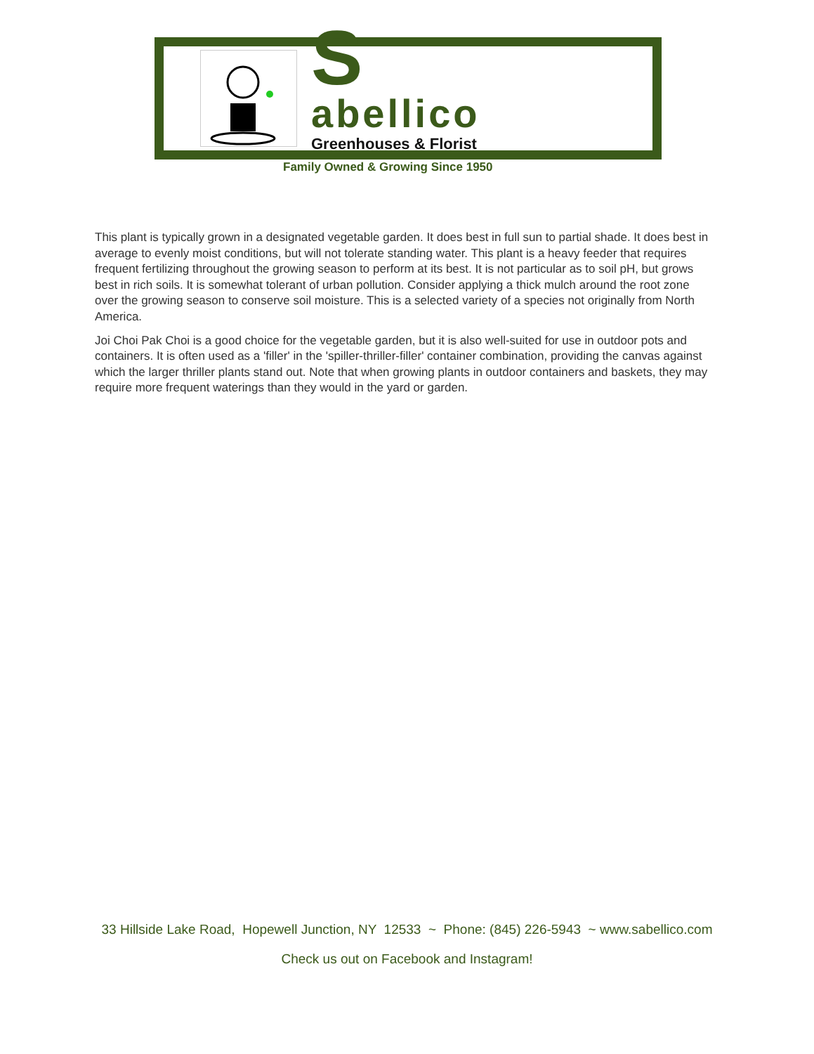S
abellico
Greenhouses & Florist
Family Owned & Growing Since 1950
This plant is typically grown in a designated vegetable garden. It does best in full sun to partial shade. It does best in average to evenly moist conditions, but will not tolerate standing water. This plant is a heavy feeder that requires frequent fertilizing throughout the growing season to perform at its best. It is not particular as to soil pH, but grows best in rich soils. It is somewhat tolerant of urban pollution. Consider applying a thick mulch around the root zone over the growing season to conserve soil moisture. This is a selected variety of a species not originally from North America.
Joi Choi Pak Choi is a good choice for the vegetable garden, but it is also well-suited for use in outdoor pots and containers. It is often used as a 'filler' in the 'spiller-thriller-filler' container combination, providing the canvas against which the larger thriller plants stand out. Note that when growing plants in outdoor containers and baskets, they may require more frequent waterings than they would in the yard or garden.
33 Hillside Lake Road, Hopewell Junction, NY 12533 ~ Phone: (845) 226-5943 ~ www.sabellico.com
Check us out on Facebook and Instagram!